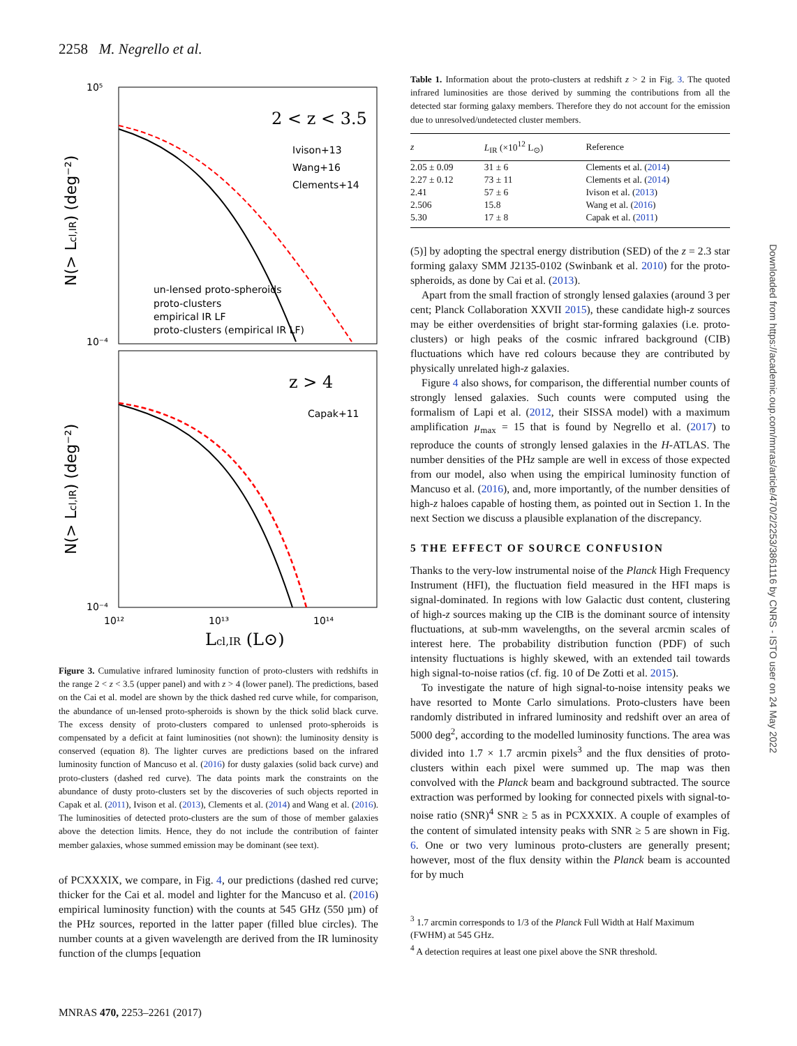2258 M. Negrello et al.
2 < z < 3.5
z > 4
Ivison+13
Wang+16
Clements+14
un-lensed proto-spheroids
proto-clusters
empirical IR LF
proto-clusters (empirical IR LF)
Capak+11
10⁵
10⁻⁴
10⁻⁴
10¹²
10¹³
10¹⁴
Lcl,IR (L⊙)
N(> Lcl,IR) (deg⁻²)
N(> Lcl,IR) (deg⁻²)
Figure 3. Cumulative infrared luminosity function of proto-clusters with redshifts in the range 2 < z < 3.5 (upper panel) and with z > 4 (lower panel). The predictions, based on the Cai et al. model are shown by the thick dashed red curve while, for comparison, the abundance of un-lensed proto-spheroids is shown by the thick solid black curve. The excess density of proto-clusters compared to unlensed proto-spheroids is compensated by a deficit at faint luminosities (not shown): the luminosity density is conserved (equation 8). The lighter curves are predictions based on the infrared luminosity function of Mancuso et al. (2016) for dusty galaxies (solid back curve) and proto-clusters (dashed red curve). The data points mark the constraints on the abundance of dusty proto-clusters set by the discoveries of such objects reported in Capak et al. (2011), Ivison et al. (2013), Clements et al. (2014) and Wang et al. (2016). The luminosities of detected proto-clusters are the sum of those of member galaxies above the detection limits. Hence, they do not include the contribution of fainter member galaxies, whose summed emission may be dominant (see text).
of PCXXXIX, we compare, in Fig. 4, our predictions (dashed red curve; thicker for the Cai et al. model and lighter for the Mancuso et al. (2016) empirical luminosity function) with the counts at 545 GHz (550 µm) of the PHz sources, reported in the latter paper (filled blue circles). The number counts at a given wavelength are derived from the IR luminosity function of the clumps [equation
Table 1. Information about the proto-clusters at redshift z > 2 in Fig. 3. The quoted infrared luminosities are those derived by summing the contributions from all the detected star forming galaxy members. Therefore they do not account for the emission due to unresolved/undetected cluster members.
| z | L<sub>IR</sub> (×10<sup>12</sup> L<sub>⊙</sub>) | Reference |
| --- | --- | --- |
| 2.05 ± 0.09 | 31 ± 6 | Clements et al. ( 2014 ) |
| 2.27 ± 0.12 | 73 ± 11 | Clements et al. ( 2014 ) |
| 2.41 | 57 ± 6 | Ivison et al. ( 2013 ) |
| 2.506 | 15.8 | Wang et al. ( 2016 ) |
| 5.30 | 17 ± 8 | Capak et al. ( 2011 ) |
(5)] by adopting the spectral energy distribution (SED) of the z = 2.3 star forming galaxy SMM J2135-0102 (Swinbank et al. 2010) for the proto-spheroids, as done by Cai et al. (2013).
Apart from the small fraction of strongly lensed galaxies (around 3 per cent; Planck Collaboration XXVII 2015), these candidate high-z sources may be either overdensities of bright star-forming galaxies (i.e. proto-clusters) or high peaks of the cosmic infrared background (CIB) fluctuations which have red colours because they are contributed by physically unrelated high-z galaxies.
Figure 4 also shows, for comparison, the differential number counts of strongly lensed galaxies. Such counts were computed using the formalism of Lapi et al. (2012, their SISSA model) with a maximum amplification µ<sub>max</sub> = 15 that is found by Negrello et al. (2017) to reproduce the counts of strongly lensed galaxies in the H-ATLAS. The number densities of the PHz sample are well in excess of those expected from our model, also when using the empirical luminosity function of Mancuso et al. (2016), and, more importantly, of the number densities of high-z haloes capable of hosting them, as pointed out in Section 1. In the next Section we discuss a plausible explanation of the discrepancy.
5 THE EFFECT OF SOURCE CONFUSION
Thanks to the very-low instrumental noise of the Planck High Frequency Instrument (HFI), the fluctuation field measured in the HFI maps is signal-dominated. In regions with low Galactic dust content, clustering of high-z sources making up the CIB is the dominant source of intensity fluctuations, at sub-mm wavelengths, on the several arcmin scales of interest here. The probability distribution function (PDF) of such intensity fluctuations is highly skewed, with an extended tail towards high signal-to-noise ratios (cf. fig. 10 of De Zotti et al. 2015).
To investigate the nature of high signal-to-noise intensity peaks we have resorted to Monte Carlo simulations. Proto-clusters have been randomly distributed in infrared luminosity and redshift over an area of 5000 deg<sup>2</sup>, according to the modelled luminosity functions. The area was divided into 1.7 × 1.7 arcmin pixels<sup>3</sup> and the flux densities of proto-clusters within each pixel were summed up. The map was then convolved with the Planck beam and background subtracted. The source extraction was performed by looking for connected pixels with signal-to-noise ratio (SNR)<sup>4</sup> SNR ≥ 5 as in PCXXXIX. A couple of examples of the content of simulated intensity peaks with SNR ≥ 5 are shown in Fig. 6. One or two very luminous proto-clusters are generally present; however, most of the flux density within the Planck beam is accounted for by much
<sup>3</sup> 1.7 arcmin corresponds to 1/3 of the Planck Full Width at Half Maximum (FWHM) at 545 GHz.
<sup>4</sup> A detection requires at least one pixel above the SNR threshold.
MNRAS 470, 2253–2261 (2017)
Downloaded from https://academic.oup.com/mnras/article/470/2/2253/3861116 by CNRS - ISTO user on 24 May 2022